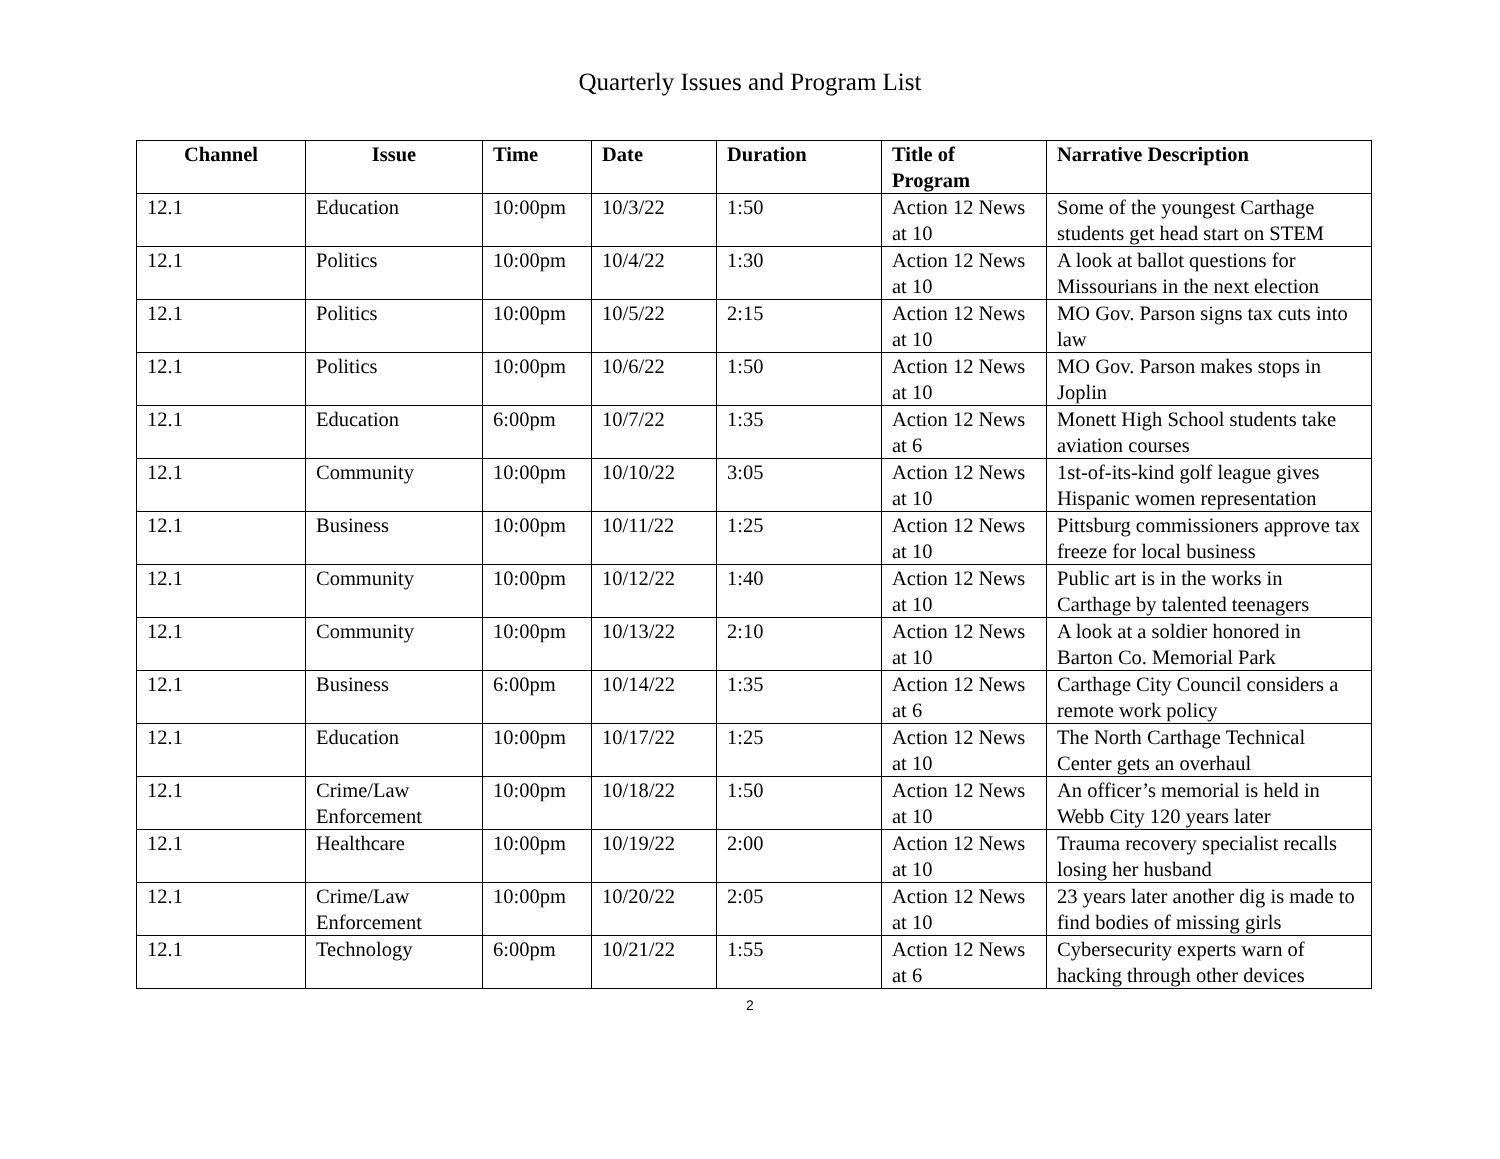Quarterly Issues and Program List
| Channel | Issue | Time | Date | Duration | Title of Program | Narrative Description |
| --- | --- | --- | --- | --- | --- | --- |
| 12.1 | Education | 10:00pm | 10/3/22 | 1:50 | Action 12 News at 10 | Some of the youngest Carthage students get head start on STEM |
| 12.1 | Politics | 10:00pm | 10/4/22 | 1:30 | Action 12 News at 10 | A look at ballot questions for Missourians in the next election |
| 12.1 | Politics | 10:00pm | 10/5/22 | 2:15 | Action 12 News at 10 | MO Gov. Parson signs tax cuts into law |
| 12.1 | Politics | 10:00pm | 10/6/22 | 1:50 | Action 12 News at 10 | MO Gov. Parson makes stops in Joplin |
| 12.1 | Education | 6:00pm | 10/7/22 | 1:35 | Action 12 News at 6 | Monett High School students take aviation courses |
| 12.1 | Community | 10:00pm | 10/10/22 | 3:05 | Action 12 News at 10 | 1st-of-its-kind golf league gives Hispanic women representation |
| 12.1 | Business | 10:00pm | 10/11/22 | 1:25 | Action 12 News at 10 | Pittsburg commissioners approve tax freeze for local business |
| 12.1 | Community | 10:00pm | 10/12/22 | 1:40 | Action 12 News at 10 | Public art is in the works in Carthage by talented teenagers |
| 12.1 | Community | 10:00pm | 10/13/22 | 2:10 | Action 12 News at 10 | A look at a soldier honored in Barton Co. Memorial Park |
| 12.1 | Business | 6:00pm | 10/14/22 | 1:35 | Action 12 News at 6 | Carthage City Council considers a remote work policy |
| 12.1 | Education | 10:00pm | 10/17/22 | 1:25 | Action 12 News at 10 | The North Carthage Technical Center gets an overhaul |
| 12.1 | Crime/Law Enforcement | 10:00pm | 10/18/22 | 1:50 | Action 12 News at 10 | An officer’s memorial is held in Webb City 120 years later |
| 12.1 | Healthcare | 10:00pm | 10/19/22 | 2:00 | Action 12 News at 10 | Trauma recovery specialist recalls losing her husband |
| 12.1 | Crime/Law Enforcement | 10:00pm | 10/20/22 | 2:05 | Action 12 News at 10 | 23 years later another dig is made to find bodies of missing girls |
| 12.1 | Technology | 6:00pm | 10/21/22 | 1:55 | Action 12 News at 6 | Cybersecurity experts warn of hacking through other devices |
2